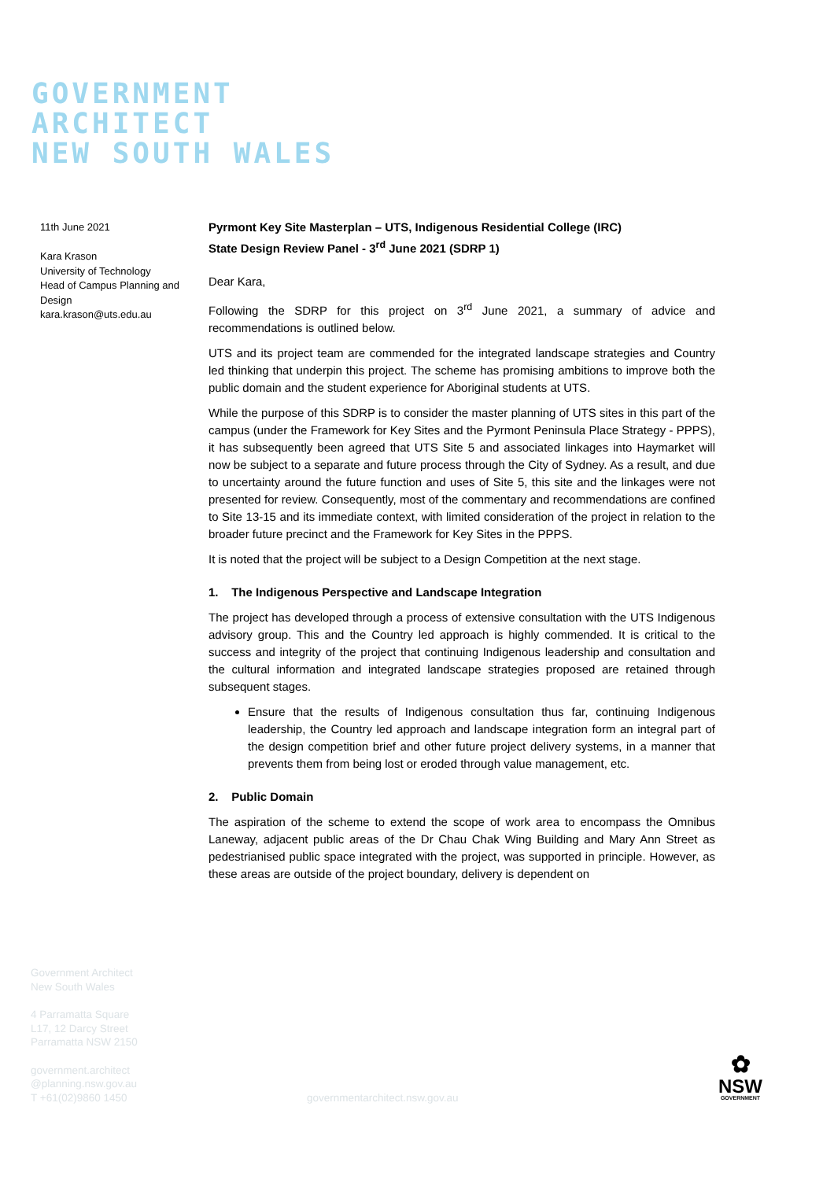GOVERNMENT
ARCHITECT
NEW SOUTH WALES
11th June 2021
Kara Krason
University of Technology
Head of Campus Planning and Design
kara.krason@uts.edu.au
Pyrmont Key Site Masterplan – UTS, Indigenous Residential College (IRC)
State Design Review Panel - 3<sup>rd</sup> June 2021 (SDRP 1)
Dear Kara,
Following the SDRP for this project on 3<sup>rd</sup> June 2021, a summary of advice and recommendations is outlined below.
UTS and its project team are commended for the integrated landscape strategies and Country led thinking that underpin this project. The scheme has promising ambitions to improve both the public domain and the student experience for Aboriginal students at UTS.
While the purpose of this SDRP is to consider the master planning of UTS sites in this part of the campus (under the Framework for Key Sites and the Pyrmont Peninsula Place Strategy - PPPS), it has subsequently been agreed that UTS Site 5 and associated linkages into Haymarket will now be subject to a separate and future process through the City of Sydney. As a result, and due to uncertainty around the future function and uses of Site 5, this site and the linkages were not presented for review. Consequently, most of the commentary and recommendations are confined to Site 13-15 and its immediate context, with limited consideration of the project in relation to the broader future precinct and the Framework for Key Sites in the PPPS.
It is noted that the project will be subject to a Design Competition at the next stage.
1. The Indigenous Perspective and Landscape Integration
The project has developed through a process of extensive consultation with the UTS Indigenous advisory group. This and the Country led approach is highly commended. It is critical to the success and integrity of the project that continuing Indigenous leadership and consultation and the cultural information and integrated landscape strategies proposed are retained through subsequent stages.
Ensure that the results of Indigenous consultation thus far, continuing Indigenous leadership, the Country led approach and landscape integration form an integral part of the design competition brief and other future project delivery systems, in a manner that prevents them from being lost or eroded through value management, etc.
2. Public Domain
The aspiration of the scheme to extend the scope of work area to encompass the Omnibus Laneway, adjacent public areas of the Dr Chau Chak Wing Building and Mary Ann Street as pedestrianised public space integrated with the project, was supported in principle. However, as these areas are outside of the project boundary, delivery is dependent on
Government Architect
New South Wales
4 Parramatta Square
L17, 12 Darcy Street
Parramatta NSW 2150
government.architect
@planning.nsw.gov.au
T +61(02)9860 1450
governmentarchitect.nsw.gov.au
✿
NSW
GOVERNMENT